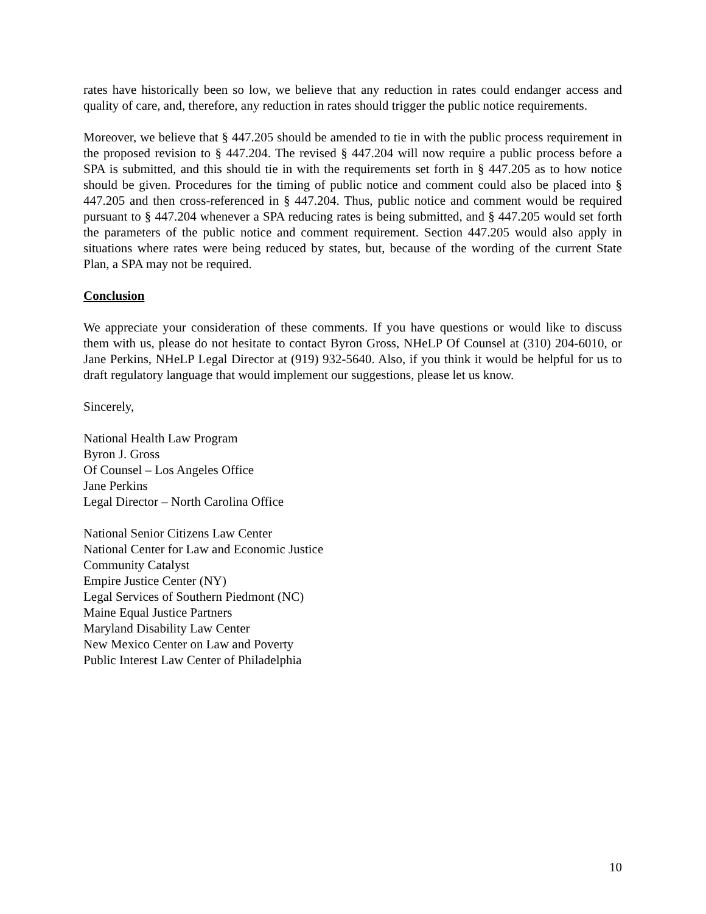rates have historically been so low, we believe that any reduction in rates could endanger access and quality of care, and, therefore, any reduction in rates should trigger the public notice requirements.
Moreover, we believe that § 447.205 should be amended to tie in with the public process requirement in the proposed revision to § 447.204. The revised § 447.204 will now require a public process before a SPA is submitted, and this should tie in with the requirements set forth in § 447.205 as to how notice should be given. Procedures for the timing of public notice and comment could also be placed into § 447.205 and then cross-referenced in § 447.204. Thus, public notice and comment would be required pursuant to § 447.204 whenever a SPA reducing rates is being submitted, and § 447.205 would set forth the parameters of the public notice and comment requirement. Section 447.205 would also apply in situations where rates were being reduced by states, but, because of the wording of the current State Plan, a SPA may not be required.
Conclusion
We appreciate your consideration of these comments. If you have questions or would like to discuss them with us, please do not hesitate to contact Byron Gross, NHeLP Of Counsel at (310) 204-6010, or Jane Perkins, NHeLP Legal Director at (919) 932-5640. Also, if you think it would be helpful for us to draft regulatory language that would implement our suggestions, please let us know.
Sincerely,
National Health Law Program
Byron J. Gross
Of Counsel – Los Angeles Office
Jane Perkins
Legal Director – North Carolina Office
National Senior Citizens Law Center
National Center for Law and Economic Justice
Community Catalyst
Empire Justice Center (NY)
Legal Services of Southern Piedmont (NC)
Maine Equal Justice Partners
Maryland Disability Law Center
New Mexico Center on Law and Poverty
Public Interest Law Center of Philadelphia
10